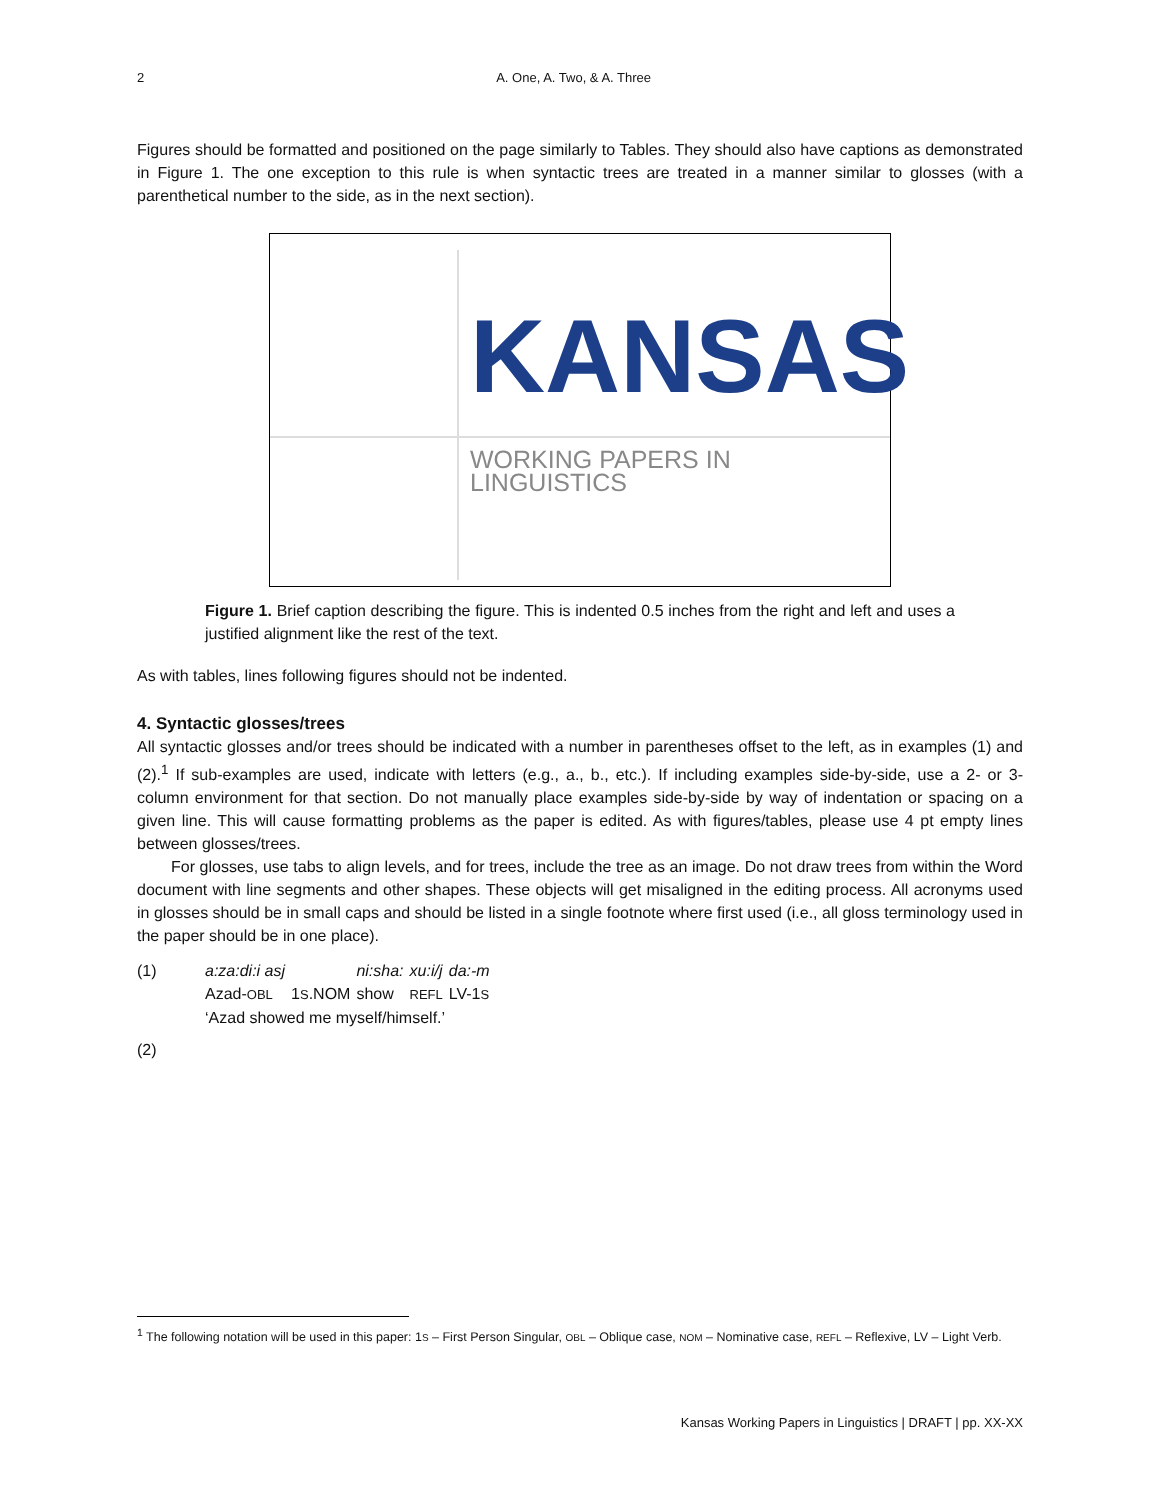2 A. One, A. Two, & A. Three
Figures should be formatted and positioned on the page similarly to Tables. They should also have captions as demonstrated in Figure 1. The one exception to this rule is when syntactic trees are treated in a manner similar to glosses (with a parenthetical number to the side, as in the next section).
KANSAS
WORKING PAPERS IN LINGUISTICS
Figure 1. Brief caption describing the figure. This is indented 0.5 inches from the right and left and uses a justified alignment like the rest of the text.
As with tables, lines following figures should not be indented.
4. Syntactic glosses/trees
All syntactic glosses and/or trees should be indicated with a number in parentheses offset to the left, as in examples (1) and (2).<sup>1</sup> If sub-examples are used, indicate with letters (e.g., a., b., etc.). If including examples side-by-side, use a 2- or 3-column environment for that section. Do not manually place examples side-by-side by way of indentation or spacing on a given line. This will cause formatting problems as the paper is edited. As with figures/tables, please use 4 pt empty lines between glosses/trees.
For glosses, use tabs to align levels, and for trees, include the tree as an image. Do not draw trees from within the Word document with line segments and other shapes. These objects will get misaligned in the editing process. All acronyms used in glosses should be in small caps and should be listed in a single footnote where first used (i.e., all gloss terminology used in the paper should be in one place).
| (1) | a:za:di:i asj | | ni:sha: | xu:i/j | da:-m |
| | Azad- OBL | 1 S .NOM | show | REFL | LV-1 S |
| | ‘Azad showed me myself/himself.’ | | | | |
(2)
<sup>1</sup> The following notation will be used in this paper: 1S – First Person Singular, OBL – Oblique case, NOM – Nominative case, REFL – Reflexive, LV – Light Verb.
Kansas Working Papers in Linguistics | DRAFT | pp. XX-XX